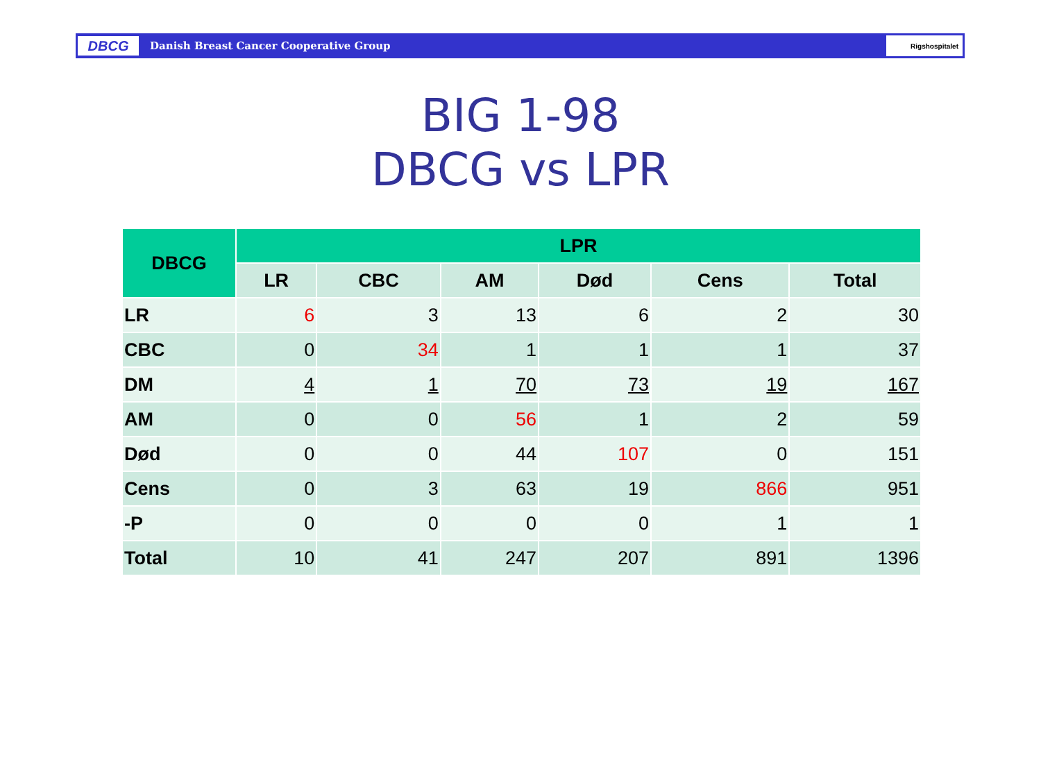DBCG
Danish Breast Cancer Cooperative Group
Rigshospitalet
BIG 1-98
DBCG vs LPR
| DBCG | LPR | | | | | |
| --- | --- | --- | --- | --- | --- | --- |
| | LR | CBC | AM | Død | Cens | Total |
| LR | 6 | 3 | 13 | 6 | 2 | 30 |
| CBC | 0 | 34 | 1 | 1 | 1 | 37 |
| DM | 4 | 1 | 70 | 73 | 19 | 167 |
| AM | 0 | 0 | 56 | 1 | 2 | 59 |
| Død | 0 | 0 | 44 | 107 | 0 | 151 |
| Cens | 0 | 3 | 63 | 19 | 866 | 951 |
| -P | 0 | 0 | 0 | 0 | 1 | 1 |
| Total | 10 | 41 | 247 | 207 | 891 | 1396 |